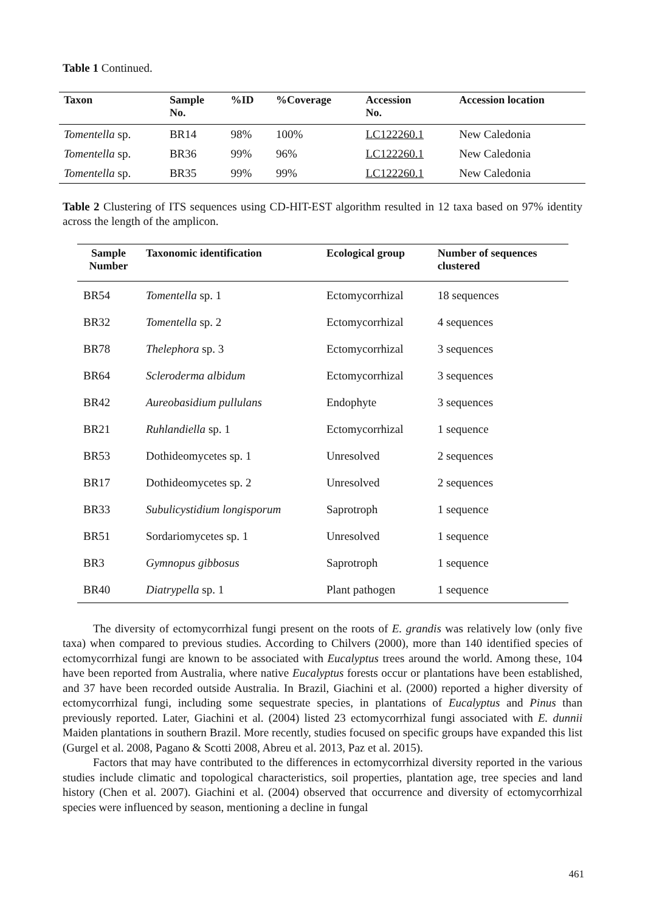Table 1 Continued.
| Taxon | Sample No. | %ID | %Coverage | Accession No. | Accession location |
| --- | --- | --- | --- | --- | --- |
| Tomentella sp. | BR14 | 98% | 100% | LC122260.1 | New Caledonia |
| Tomentella sp. | BR36 | 99% | 96% | LC122260.1 | New Caledonia |
| Tomentella sp. | BR35 | 99% | 99% | LC122260.1 | New Caledonia |
Table 2 Clustering of ITS sequences using CD-HIT-EST algorithm resulted in 12 taxa based on 97% identity across the length of the amplicon.
| Sample Number | Taxonomic identification | Ecological group | Number of sequences clustered |
| --- | --- | --- | --- |
| BR54 | Tomentella sp. 1 | Ectomycorrhizal | 18 sequences |
| BR32 | Tomentella sp. 2 | Ectomycorrhizal | 4 sequences |
| BR78 | Thelephora sp. 3 | Ectomycorrhizal | 3 sequences |
| BR64 | Scleroderma albidum | Ectomycorrhizal | 3 sequences |
| BR42 | Aureobasidium pullulans | Endophyte | 3 sequences |
| BR21 | Ruhlandiella sp. 1 | Ectomycorrhizal | 1 sequence |
| BR53 | Dothideomycetes sp. 1 | Unresolved | 2 sequences |
| BR17 | Dothideomycetes sp. 2 | Unresolved | 2 sequences |
| BR33 | Subulicystidium longisporum | Saprotroph | 1 sequence |
| BR51 | Sordariomycetes sp. 1 | Unresolved | 1 sequence |
| BR3 | Gymnopus gibbosus | Saprotroph | 1 sequence |
| BR40 | Diatrypella sp. 1 | Plant pathogen | 1 sequence |
The diversity of ectomycorrhizal fungi present on the roots of E. grandis was relatively low (only five taxa) when compared to previous studies. According to Chilvers (2000), more than 140 identified species of ectomycorrhizal fungi are known to be associated with Eucalyptus trees around the world. Among these, 104 have been reported from Australia, where native Eucalyptus forests occur or plantations have been established, and 37 have been recorded outside Australia. In Brazil, Giachini et al. (2000) reported a higher diversity of ectomycorrhizal fungi, including some sequestrate species, in plantations of Eucalyptus and Pinus than previously reported. Later, Giachini et al. (2004) listed 23 ectomycorrhizal fungi associated with E. dunnii Maiden plantations in southern Brazil. More recently, studies focused on specific groups have expanded this list (Gurgel et al. 2008, Pagano & Scotti 2008, Abreu et al. 2013, Paz et al. 2015).
Factors that may have contributed to the differences in ectomycorrhizal diversity reported in the various studies include climatic and topological characteristics, soil properties, plantation age, tree species and land history (Chen et al. 2007). Giachini et al. (2004) observed that occurrence and diversity of ectomycorrhizal species were influenced by season, mentioning a decline in fungal
461